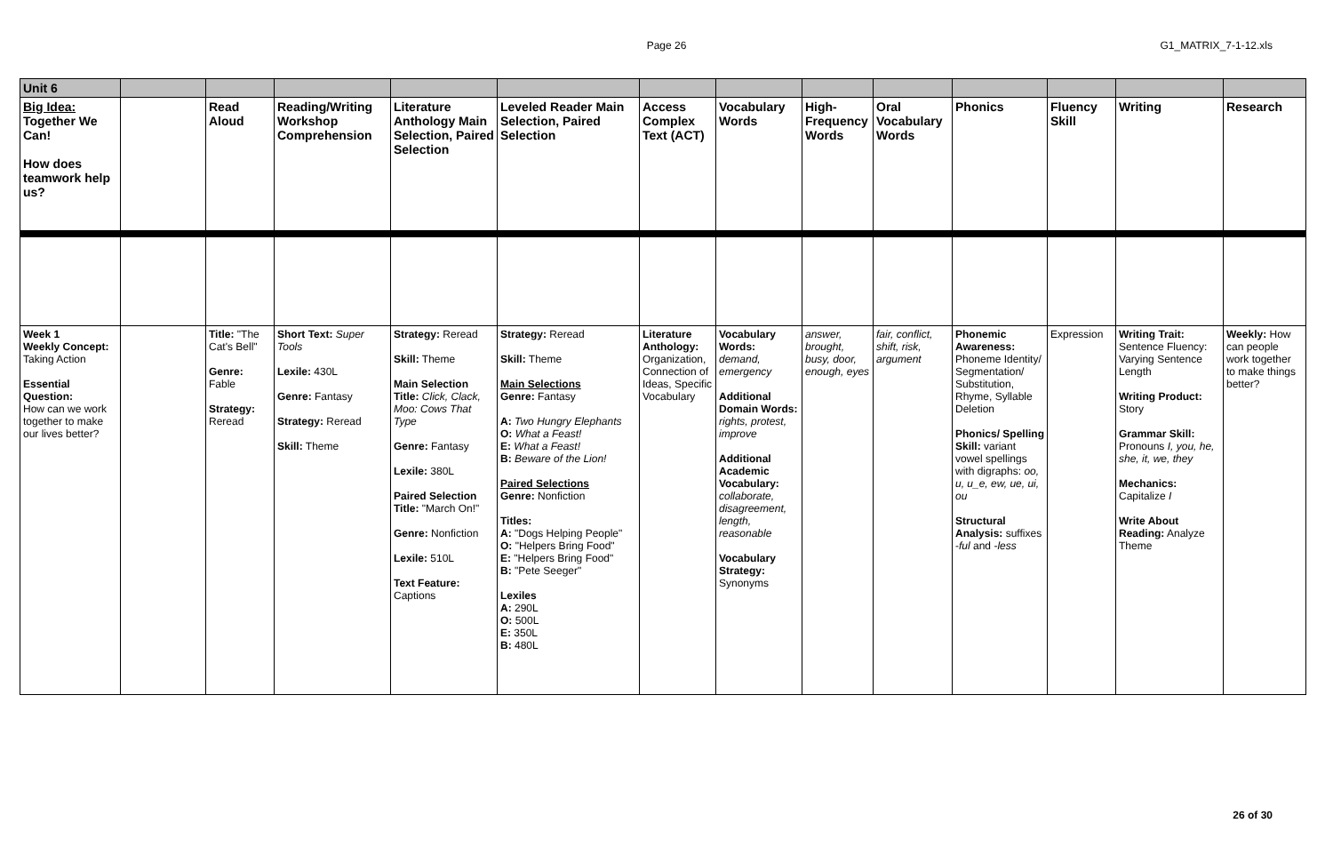Page 26
G1_MATRIX_7-1-12.xls
| Unit 6 | | | | | | | | | | | | | |
| Big Idea: Together We Can! How does teamwork help us? | | Read Aloud | Reading/Writing Workshop Comprehension | Literature Anthology Main Selection, Paired Selection | Leveled Reader Main Selection, Paired Selection | Access Complex Text (ACT) | Vocabulary Words | High-Frequency Words | Oral Vocabulary Words | Phonics | Fluency Skill | Writing | Research |
| Week 1 Weekly Concept: Taking Action Essential Question: How can we work together to make our lives better? | | Title: "The Cat's Bell" Genre: Fable Strategy: Reread | Short Text: Super Tools Lexile: 430L Genre: Fantasy Strategy: Reread Skill: Theme | Strategy: Reread Skill: Theme Main Selection Title: Click, Clack, Moo: Cows That Type Genre: Fantasy Lexile: 380L Paired Selection Title: "March On!" Genre: Nonfiction Lexile: 510L Text Feature: Captions | Strategy: Reread Skill: Theme Main Selections Genre: Fantasy A: Two Hungry Elephants O: What a Feast! E: What a Feast! B: Beware of the Lion! Paired Selections Genre: Nonfiction Titles: A: "Dogs Helping People" O: "Helpers Bring Food" E: "Helpers Bring Food" B: "Pete Seeger" Lexiles A: 290L O: 500L E: 350L B: 480L | Literature Anthology: Organization, Connection of Ideas, Specific Vocabulary | Vocabulary Words: demand, emergency Additional Domain Words: rights, protest, improve Additional Academic Vocabulary: collaborate, disagreement, length, reasonable Vocabulary Strategy: Synonyms | answer, brought, busy, door, enough, eyes | fair, conflict, shift, risk, argument | Phonemic Awareness: Phoneme Identity/ Segmentation/ Substitution, Rhyme, Syllable Deletion Phonics/ Spelling Skill: variant vowel spellings with digraphs: oo, u, u_e, ew, ue, ui, ou Structural Analysis: suffixes - ful and - less | Expression | Writing Trait: Sentence Fluency: Varying Sentence Length Writing Product: Story Grammar Skill: Pronouns I, you, he, she, it, we, they Mechanics: Capitalize I Write About Reading: Analyze Theme | Weekly: How can people work together to make things better? |
26 of 30